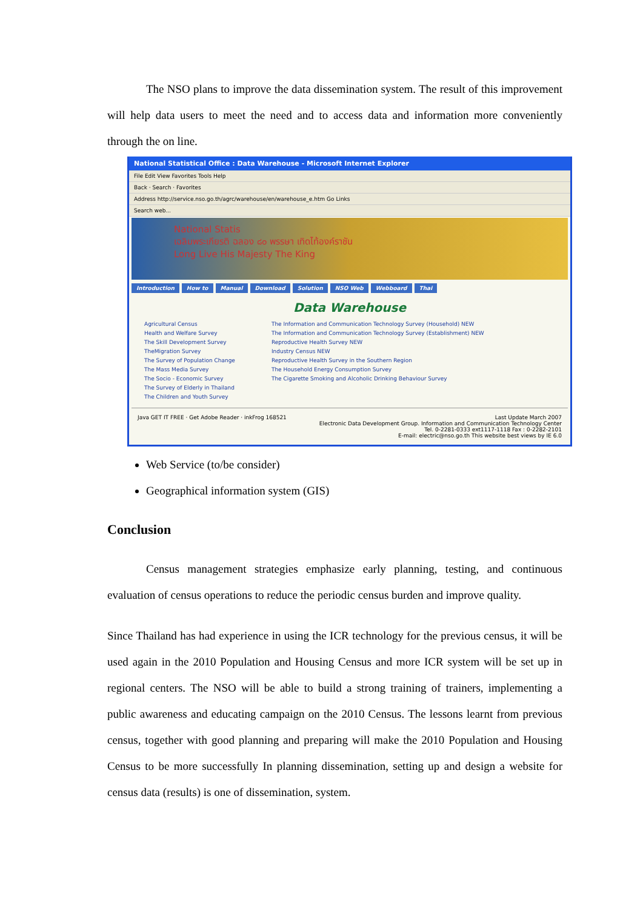The NSO plans to improve the data dissemination system. The result of this improvement will help data users to meet the need and to access data and information more conveniently through the on line.
National Statistical Office : Data Warehouse - Microsoft Internet Explorer
File Edit View Favorites Tools Help
Back · Search · Favorites
Address http://service.nso.go.th/agrc/warehouse/en/warehouse_e.htm Go Links
Search web...
National Statis
เฉลิมพระเกียรติ ฉลอง ๘๐ พรรษา เทิดไท้องค์ราชัน
Long Live His Majesty The King
Introduction How to Manual Download Solution NSO Web Webboard Thai
Data Warehouse
Agricultural Census
Health and Welfare Survey
The Skill Development Survey
TheMigration Survey
The Survey of Population Change
The Mass Media Survey
The Socio - Economic Survey
The Survey of Elderly in Thailand
The Children and Youth Survey
The Information and Communication Technology Survey (Household) NEW
The Information and Communication Technology Survey (Establishment) NEW
Reproductive Health Survey NEW
Industry Census NEW
Reproductive Health Survey in the Southern Region
The Household Energy Consumption Survey
The Cigarette Smoking and Alcoholic Drinking Behaviour Survey
Java GET IT FREE · Get Adobe Reader · inkFrog 168521
Last Update March 2007
Electronic Data Development Group. Information and Communication Technology Center
Tel. 0-2281-0333 ext1117-1118 Fax : 0-2282-2101
E-mail: electric@nso.go.th This website best views by IE 6.0
Web Service (to/be consider)
Geographical information system (GIS)
Conclusion
Census management strategies emphasize early planning, testing, and continuous evaluation of census operations to reduce the periodic census burden and improve quality.
Since Thailand has had experience in using the ICR technology for the previous census, it will be used again in the 2010 Population and Housing Census and more ICR system will be set up in regional centers. The NSO will be able to build a strong training of trainers, implementing a public awareness and educating campaign on the 2010 Census. The lessons learnt from previous census, together with good planning and preparing will make the 2010 Population and Housing Census to be more successfully In planning dissemination, setting up and design a website for census data (results) is one of dissemination, system.